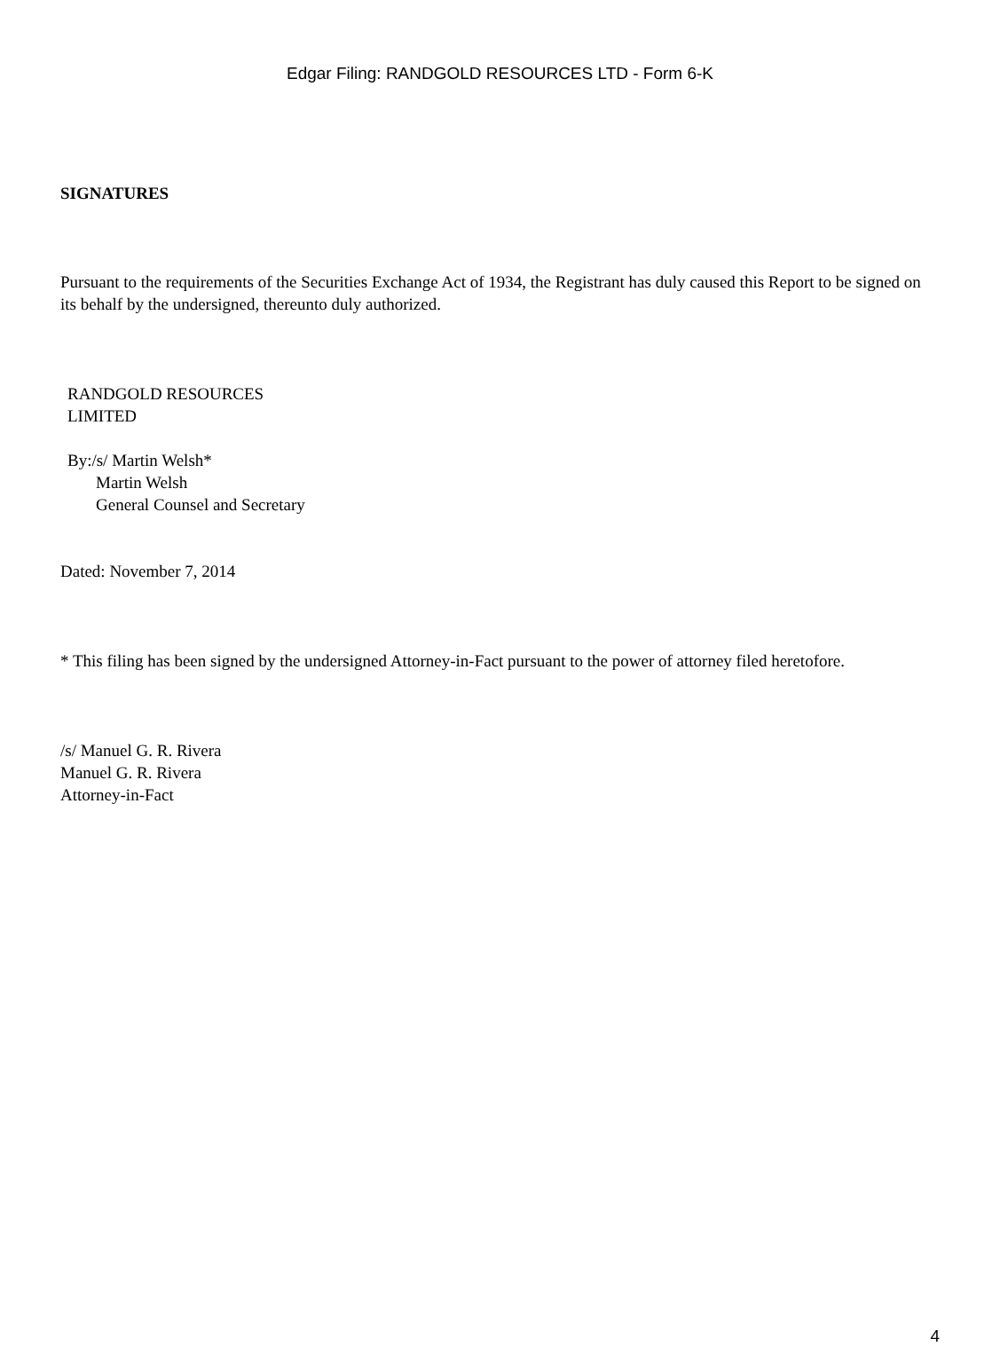Edgar Filing: RANDGOLD RESOURCES LTD - Form 6-K
SIGNATURES
Pursuant to the requirements of the Securities Exchange Act of 1934, the Registrant has duly caused this Report to be signed on its behalf by the undersigned, thereunto duly authorized.
RANDGOLD RESOURCES
LIMITED
By:/s/ Martin Welsh*
Martin Welsh
General Counsel and Secretary
Dated: November 7, 2014
* This filing has been signed by the undersigned Attorney-in-Fact pursuant to the power of attorney filed heretofore.
/s/ Manuel G. R. Rivera
Manuel G. R. Rivera
Attorney-in-Fact
4